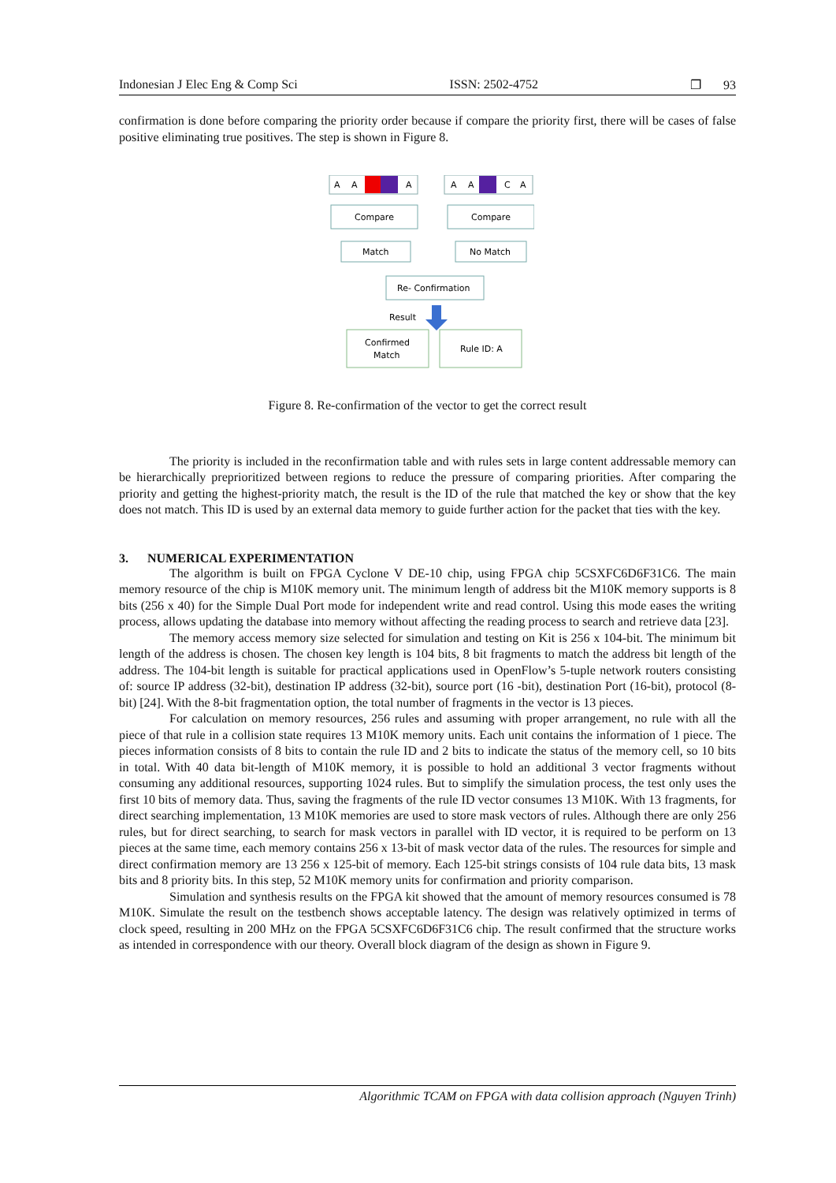Indonesian J Elec Eng & Comp Sci ISSN: 2502-4752 ❐ 93
confirmation is done before comparing the priority order because if compare the priority first, there will be cases of false positive eliminating true positives. The step is shown in Figure 8.
A
A
A
A
A
C
A
Compare
Compare
Match
No Match
Re- Confirmation
Result
Confirmed
Match
Rule ID: A
Figure 8. Re-confirmation of the vector to get the correct result
The priority is included in the reconfirmation table and with rules sets in large content addressable memory can be hierarchically preprioritized between regions to reduce the pressure of comparing priorities. After comparing the priority and getting the highest-priority match, the result is the ID of the rule that matched the key or show that the key does not match. This ID is used by an external data memory to guide further action for the packet that ties with the key.
3. NUMERICAL EXPERIMENTATION
The algorithm is built on FPGA Cyclone V DE-10 chip, using FPGA chip 5CSXFC6D6F31C6. The main memory resource of the chip is M10K memory unit. The minimum length of address bit the M10K memory supports is 8 bits (256 x 40) for the Simple Dual Port mode for independent write and read control. Using this mode eases the writing process, allows updating the database into memory without affecting the reading process to search and retrieve data [23].
The memory access memory size selected for simulation and testing on Kit is 256 x 104-bit. The minimum bit length of the address is chosen. The chosen key length is 104 bits, 8 bit fragments to match the address bit length of the address. The 104-bit length is suitable for practical applications used in OpenFlow’s 5-tuple network routers consisting of: source IP address (32-bit), destination IP address (32-bit), source port (16 -bit), destination Port (16-bit), protocol (8-bit) [24]. With the 8-bit fragmentation option, the total number of fragments in the vector is 13 pieces.
For calculation on memory resources, 256 rules and assuming with proper arrangement, no rule with all the piece of that rule in a collision state requires 13 M10K memory units. Each unit contains the information of 1 piece. The pieces information consists of 8 bits to contain the rule ID and 2 bits to indicate the status of the memory cell, so 10 bits in total. With 40 data bit-length of M10K memory, it is possible to hold an additional 3 vector fragments without consuming any additional resources, supporting 1024 rules. But to simplify the simulation process, the test only uses the first 10 bits of memory data. Thus, saving the fragments of the rule ID vector consumes 13 M10K. With 13 fragments, for direct searching implementation, 13 M10K memories are used to store mask vectors of rules. Although there are only 256 rules, but for direct searching, to search for mask vectors in parallel with ID vector, it is required to be perform on 13 pieces at the same time, each memory contains 256 x 13-bit of mask vector data of the rules. The resources for simple and direct confirmation memory are 13 256 x 125-bit of memory. Each 125-bit strings consists of 104 rule data bits, 13 mask bits and 8 priority bits. In this step, 52 M10K memory units for confirmation and priority comparison.
Simulation and synthesis results on the FPGA kit showed that the amount of memory resources consumed is 78 M10K. Simulate the result on the testbench shows acceptable latency. The design was relatively optimized in terms of clock speed, resulting in 200 MHz on the FPGA 5CSXFC6D6F31C6 chip. The result confirmed that the structure works as intended in correspondence with our theory. Overall block diagram of the design as shown in Figure 9.
Algorithmic TCAM on FPGA with data collision approach (Nguyen Trinh)